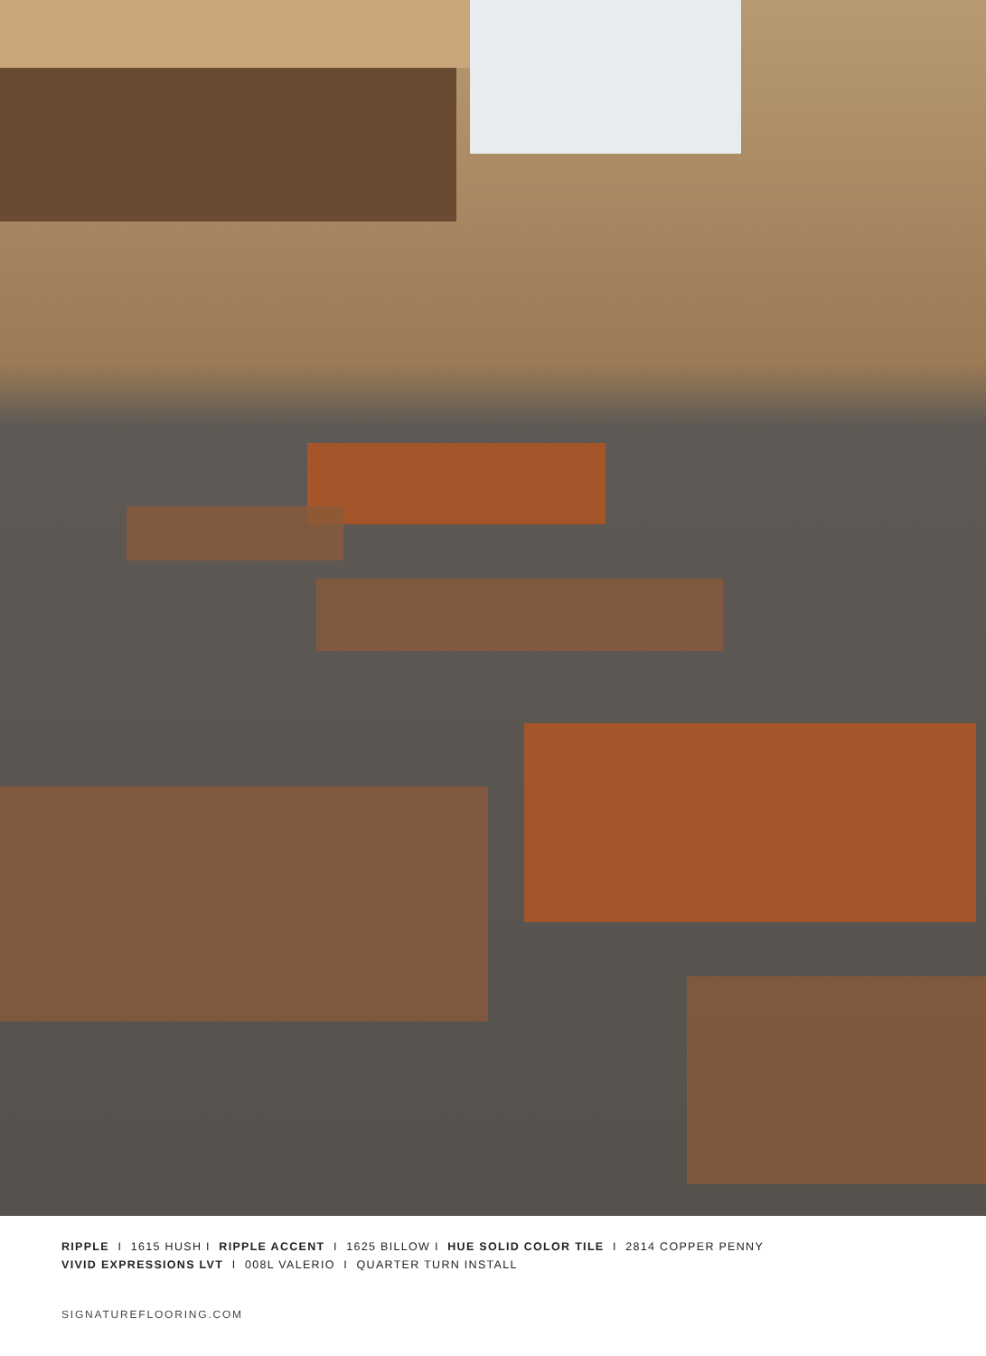RIPPLE I 1615 HUSH I RIPPLE ACCENT I 1625 BILLOW I HUE SOLID COLOR TILE I 2814 COPPER PENNY
VIVID EXPRESSIONS LVT I 008L VALERIO I QUARTER TURN INSTALL
SIGNATUREFLOORING.COM